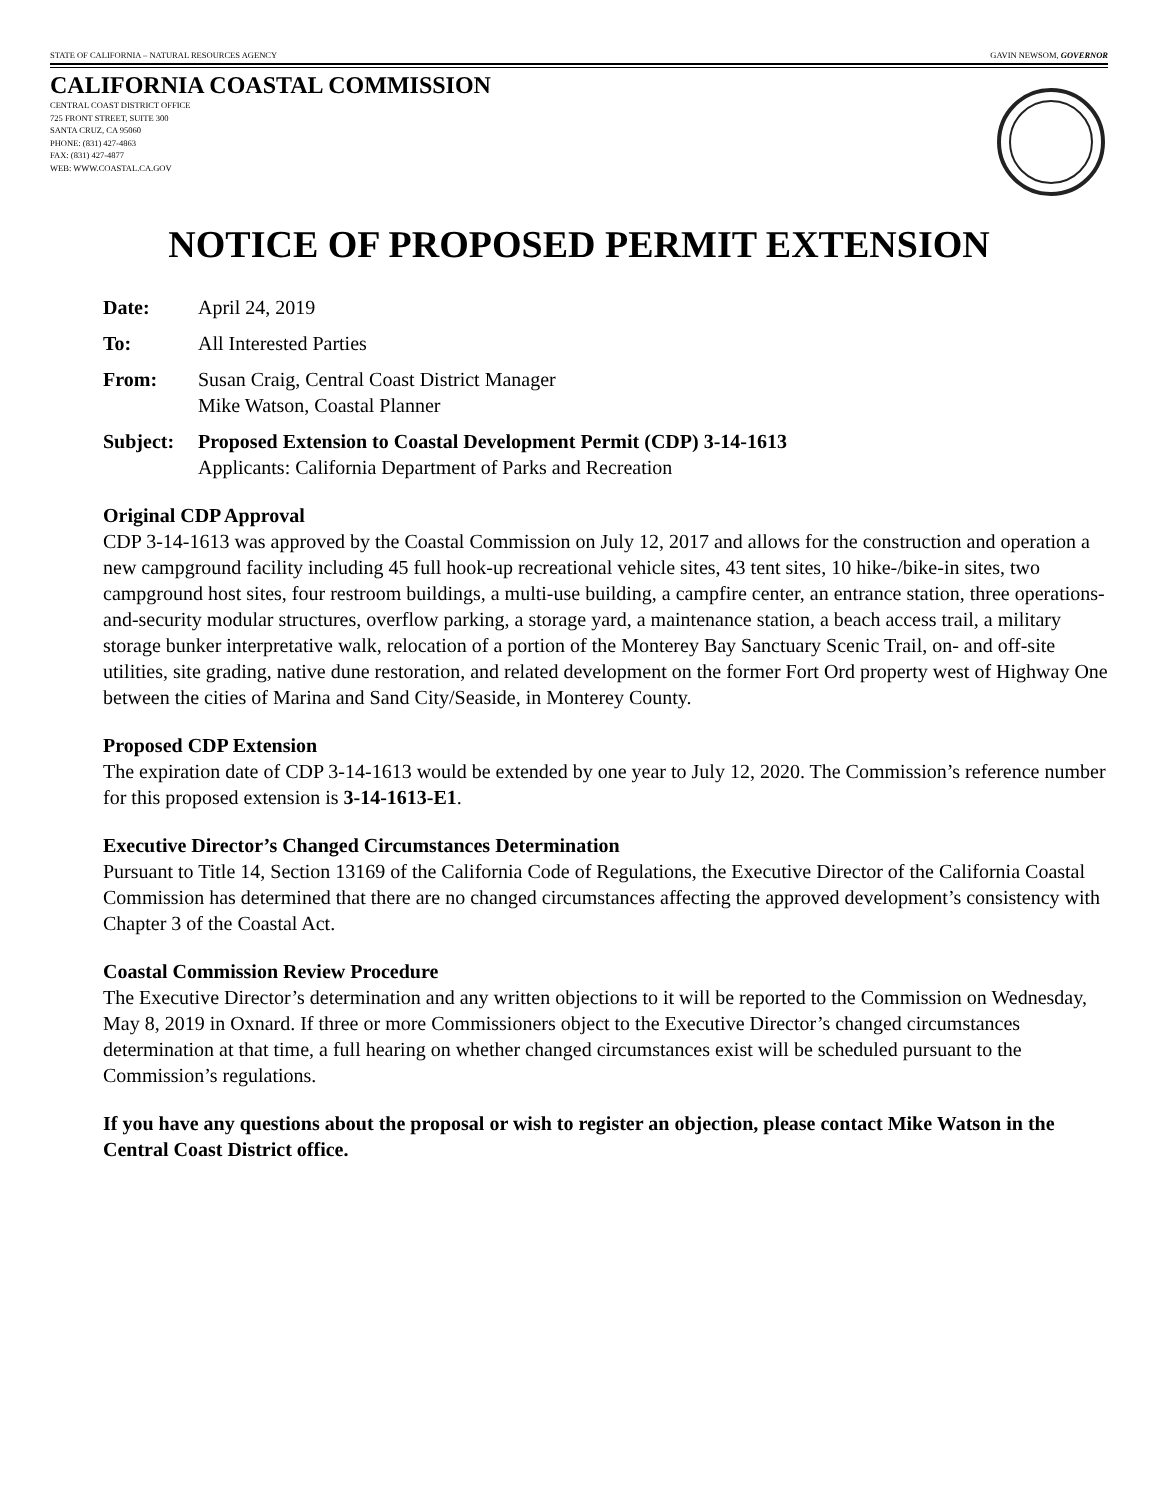STATE OF CALIFORNIA – NATURAL RESOURCES AGENCY GAVIN NEWSOM, GOVERNOR
CALIFORNIA COASTAL COMMISSION
CENTRAL COAST DISTRICT OFFICE
725 FRONT STREET, SUITE 300
SANTA CRUZ, CA 95060
PHONE: (831) 427-4863
FAX: (831) 427-4877
WEB: WWW.COASTAL.CA.GOV
NOTICE OF PROPOSED PERMIT EXTENSION
Date: April 24, 2019
To: All Interested Parties
From: Susan Craig, Central Coast District Manager
Mike Watson, Coastal Planner
Subject: Proposed Extension to Coastal Development Permit (CDP) 3-14-1613
Applicants: California Department of Parks and Recreation
Original CDP Approval
CDP 3-14-1613 was approved by the Coastal Commission on July 12, 2017 and allows for the construction and operation a new campground facility including 45 full hook-up recreational vehicle sites, 43 tent sites, 10 hike-/bike-in sites, two campground host sites, four restroom buildings, a multi-use building, a campfire center, an entrance station, three operations-and-security modular structures, overflow parking, a storage yard, a maintenance station, a beach access trail, a military storage bunker interpretative walk, relocation of a portion of the Monterey Bay Sanctuary Scenic Trail, on- and off-site utilities, site grading, native dune restoration, and related development on the former Fort Ord property west of Highway One between the cities of Marina and Sand City/Seaside, in Monterey County.
Proposed CDP Extension
The expiration date of CDP 3-14-1613 would be extended by one year to July 12, 2020. The Commission’s reference number for this proposed extension is 3-14-1613-E1.
Executive Director’s Changed Circumstances Determination
Pursuant to Title 14, Section 13169 of the California Code of Regulations, the Executive Director of the California Coastal Commission has determined that there are no changed circumstances affecting the approved development’s consistency with Chapter 3 of the Coastal Act.
Coastal Commission Review Procedure
The Executive Director’s determination and any written objections to it will be reported to the Commission on Wednesday, May 8, 2019 in Oxnard. If three or more Commissioners object to the Executive Director’s changed circumstances determination at that time, a full hearing on whether changed circumstances exist will be scheduled pursuant to the Commission’s regulations.
If you have any questions about the proposal or wish to register an objection, please contact Mike Watson in the Central Coast District office.